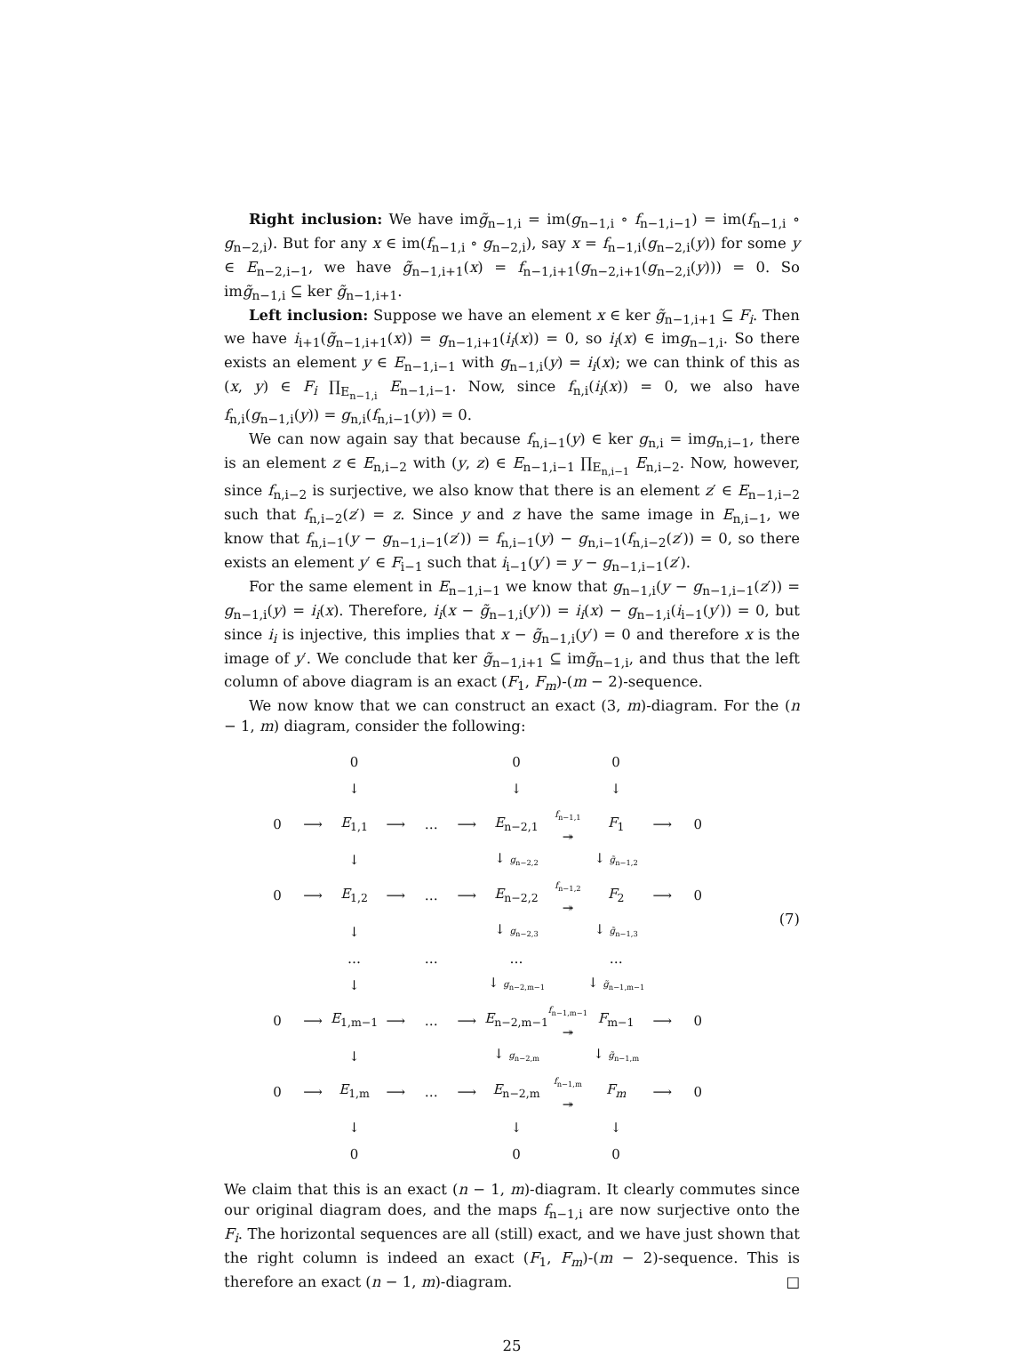Right inclusion: We have img̃<sub>n−1,i</sub> = im(g<sub>n−1,i</sub> ∘ f<sub>n−1,i−1</sub>) = im(f<sub>n−1,i</sub> ∘ g<sub>n−2,i</sub>). But for any x ∈ im(f<sub>n−1,i</sub> ∘ g<sub>n−2,i</sub>), say x = f<sub>n−1,i</sub>(g<sub>n−2,i</sub>(y)) for some y ∈ E<sub>n−2,i−1</sub>, we have g̃<sub>n−1,i+1</sub>(x) = f<sub>n−1,i+1</sub>(g<sub>n−2,i+1</sub>(g<sub>n−2,i</sub>(y))) = 0. So img̃<sub>n−1,i</sub> ⊆ ker g̃<sub>n−1,i+1</sub>.
Left inclusion: Suppose we have an element x ∈ ker g̃<sub>n−1,i+1</sub> ⊆ F<sub>i</sub>. Then we have i<sub>i+1</sub>(g̃<sub>n−1,i+1</sub>(x)) = g<sub>n−1,i+1</sub>(i<sub>i</sub>(x)) = 0, so i<sub>i</sub>(x) ∈ img<sub>n−1,i</sub>. So there exists an element y ∈ E<sub>n−1,i−1</sub> with g<sub>n−1,i</sub>(y) = i<sub>i</sub>(x); we can think of this as (x, y) ∈ F<sub>i</sub> ∏<sub>E<sub>n−1,i</sub></sub> E<sub>n−1,i−1</sub>. Now, since f<sub>n,i</sub>(i<sub>i</sub>(x)) = 0, we also have f<sub>n,i</sub>(g<sub>n−1,i</sub>(y)) = g<sub>n,i</sub>(f<sub>n,i−1</sub>(y)) = 0.
We can now again say that because f<sub>n,i−1</sub>(y) ∈ ker g<sub>n,i</sub> = img<sub>n,i−1</sub>, there is an element z ∈ E<sub>n,i−2</sub> with (y, z) ∈ E<sub>n−1,i−1</sub> ∏<sub>E<sub>n,i−1</sub></sub> E<sub>n,i−2</sub>. Now, however, since f<sub>n,i−2</sub> is surjective, we also know that there is an element z′ ∈ E<sub>n−1,i−2</sub> such that f<sub>n,i−2</sub>(z′) = z. Since y and z have the same image in E<sub>n,i−1</sub>, we know that f<sub>n,i−1</sub>(y − g<sub>n−1,i−1</sub>(z′)) = f<sub>n,i−1</sub>(y) − g<sub>n,i−1</sub>(f<sub>n,i−2</sub>(z′)) = 0, so there exists an element y′ ∈ F<sub>i−1</sub> such that i<sub>i−1</sub>(y′) = y − g<sub>n−1,i−1</sub>(z′).
For the same element in E<sub>n−1,i−1</sub> we know that g<sub>n−1,i</sub>(y − g<sub>n−1,i−1</sub>(z′)) = g<sub>n−1,i</sub>(y) = i<sub>i</sub>(x). Therefore, i<sub>i</sub>(x − g̃<sub>n−1,i</sub>(y′)) = i<sub>i</sub>(x) − g<sub>n−1,i</sub>(i<sub>i−1</sub>(y′)) = 0, but since i<sub>i</sub> is injective, this implies that x − g̃<sub>n−1,i</sub>(y′) = 0 and therefore x is the image of y′. We conclude that ker g̃<sub>n−1,i+1</sub> ⊆ img̃<sub>n−1,i</sub>, and thus that the left column of above diagram is an exact (F<sub>1</sub>, F<sub>m</sub>)-(m − 2)-sequence.
We now know that we can construct an exact (3, m)-diagram. For the (n − 1, m) diagram, consider the following:
| | | 0 | | | | 0 | | 0 | | |
| | | ↓ | | | | ↓ | | ↓ | | |
| 0 | ⟶ | E<sub>1,1</sub> | ⟶ | … | ⟶ | E<sub>n−2,1</sub> | f<sub>n−1,1</sub> ↠ | F<sub>1</sub> | ⟶ | 0 |
| | | ↓ | | | | ↓ g<sub>n−2,2</sub> | | ↓ g̃<sub>n−1,2</sub> | | |
| 0 | ⟶ | E<sub>1,2</sub> | ⟶ | … | ⟶ | E<sub>n−2,2</sub> | f<sub>n−1,2</sub> ↠ | F<sub>2</sub> | ⟶ | 0 |
| | | ↓ | | | | ↓ g<sub>n−2,3</sub> | | ↓ g̃<sub>n−1,3</sub> | | |
| | | … | | … | | … | | … | | |
| | | ↓ | | | | ↓ g<sub>n−2,m−1</sub> | | ↓ g̃<sub>n−1,m−1</sub> | | |
| 0 | ⟶ | E<sub>1,m−1</sub> | ⟶ | … | ⟶ | E<sub>n−2,m−1</sub> | f<sub>n−1,m−1</sub> ↠ | F<sub>m−1</sub> | ⟶ | 0 |
| | | ↓ | | | | ↓ g<sub>n−2,m</sub> | | ↓ g̃<sub>n−1,m</sub> | | |
| 0 | ⟶ | E<sub>1,m</sub> | ⟶ | … | ⟶ | E<sub>n−2,m</sub> | f<sub>n−1,m</sub> ↠ | F<sub>m</sub> | ⟶ | 0 |
| | | ↓ | | | | ↓ | | ↓ | | |
| | | 0 | | | | 0 | | 0 | | |
(7)
We claim that this is an exact (n − 1, m)-diagram. It clearly commutes since our original diagram does, and the maps f<sub>n−1,i</sub> are now surjective onto the F<sub>i</sub>. The horizontal sequences are all (still) exact, and we have just shown that the right column is indeed an exact (F<sub>1</sub>, F<sub>m</sub>)-(m − 2)-sequence. This is therefore an exact (n − 1, m)-diagram. □
25